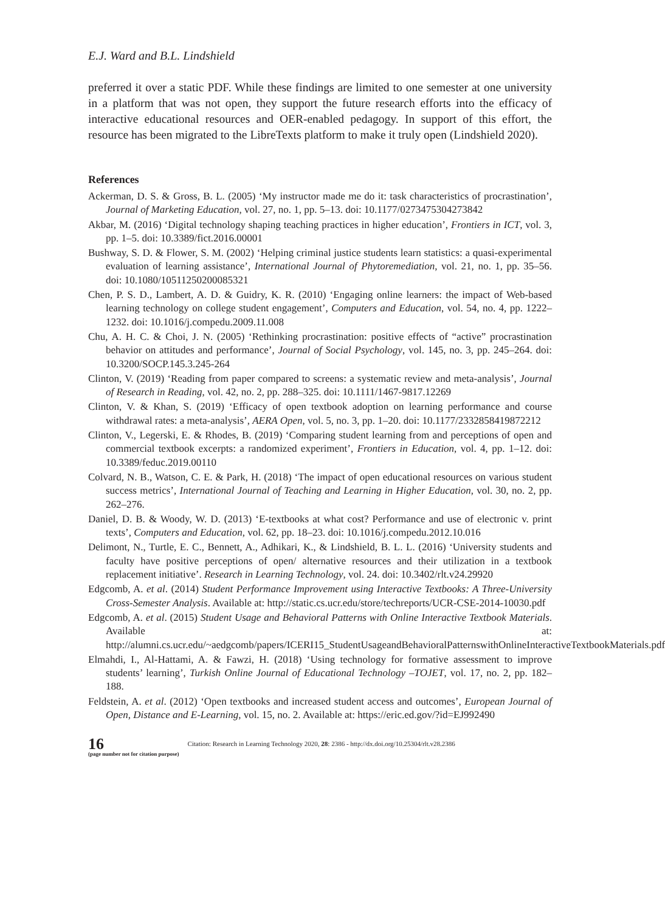E.J. Ward and B.L. Lindshield
preferred it over a static PDF. While these findings are limited to one semester at one university in a platform that was not open, they support the future research efforts into the efficacy of interactive educational resources and OER-enabled pedagogy. In support of this effort, the resource has been migrated to the LibreTexts platform to make it truly open (Lindshield 2020).
References
Ackerman, D. S. & Gross, B. L. (2005) ‘My instructor made me do it: task characteristics of procrastination’, Journal of Marketing Education, vol. 27, no. 1, pp. 5–13. doi: 10.1177/0273475304273842
Akbar, M. (2016) ‘Digital technology shaping teaching practices in higher education’, Frontiers in ICT, vol. 3, pp. 1–5. doi: 10.3389/fict.2016.00001
Bushway, S. D. & Flower, S. M. (2002) ‘Helping criminal justice students learn statistics: a quasi-experimental evaluation of learning assistance’, International Journal of Phytoremediation, vol. 21, no. 1, pp. 35–56. doi: 10.1080/10511250200085321
Chen, P. S. D., Lambert, A. D. & Guidry, K. R. (2010) ‘Engaging online learners: the impact of Web-based learning technology on college student engagement’, Computers and Education, vol. 54, no. 4, pp. 1222–1232. doi: 10.1016/j.compedu.2009.11.008
Chu, A. H. C. & Choi, J. N. (2005) ‘Rethinking procrastination: positive effects of “active” procrastination behavior on attitudes and performance’, Journal of Social Psychology, vol. 145, no. 3, pp. 245–264. doi: 10.3200/SOCP.145.3.245-264
Clinton, V. (2019) ‘Reading from paper compared to screens: a systematic review and meta-analysis’, Journal of Research in Reading, vol. 42, no. 2, pp. 288–325. doi: 10.1111/1467-9817.12269
Clinton, V. & Khan, S. (2019) ‘Efficacy of open textbook adoption on learning performance and course withdrawal rates: a meta-analysis’, AERA Open, vol. 5, no. 3, pp. 1–20. doi: 10.1177/2332858419872212
Clinton, V., Legerski, E. & Rhodes, B. (2019) ‘Comparing student learning from and perceptions of open and commercial textbook excerpts: a randomized experiment’, Frontiers in Education, vol. 4, pp. 1–12. doi: 10.3389/feduc.2019.00110
Colvard, N. B., Watson, C. E. & Park, H. (2018) ‘The impact of open educational resources on various student success metrics’, International Journal of Teaching and Learning in Higher Education, vol. 30, no. 2, pp. 262–276.
Daniel, D. B. & Woody, W. D. (2013) ‘E-textbooks at what cost? Performance and use of electronic v. print texts’, Computers and Education, vol. 62, pp. 18–23. doi: 10.1016/j.compedu.2012.10.016
Delimont, N., Turtle, E. C., Bennett, A., Adhikari, K., & Lindshield, B. L. L. (2016) ‘University students and faculty have positive perceptions of open/ alternative resources and their utilization in a textbook replacement initiative’. Research in Learning Technology, vol. 24. doi: 10.3402/rlt.v24.29920
Edgcomb, A. et al. (2014) Student Performance Improvement using Interactive Textbooks: A Three-University Cross-Semester Analysis. Available at: http://static.cs.ucr.edu/store/techreports/UCR-CSE-2014-10030.pdf
Edgcomb, A. et al. (2015) Student Usage and Behavioral Patterns with Online Interactive Textbook Materials. Available at: http://alumni.cs.ucr.edu/~aedgcomb/papers/ICERI15_StudentUsageandBehavioralPatternswithOnlineInteractiveTextbookMaterials.pdf
Elmahdi, I., Al-Hattami, A. & Fawzi, H. (2018) ‘Using technology for formative assessment to improve students’ learning’, Turkish Online Journal of Educational Technology –TOJET, vol. 17, no. 2, pp. 182–188.
Feldstein, A. et al. (2012) ‘Open textbooks and increased student access and outcomes’, European Journal of Open, Distance and E-Learning, vol. 15, no. 2. Available at: https://eric.ed.gov/?id=EJ992490
16
(page number not for citation purpose)
Citation: Research in Learning Technology 2020, 28: 2386 - http://dx.doi.org/10.25304/rlt.v28.2386